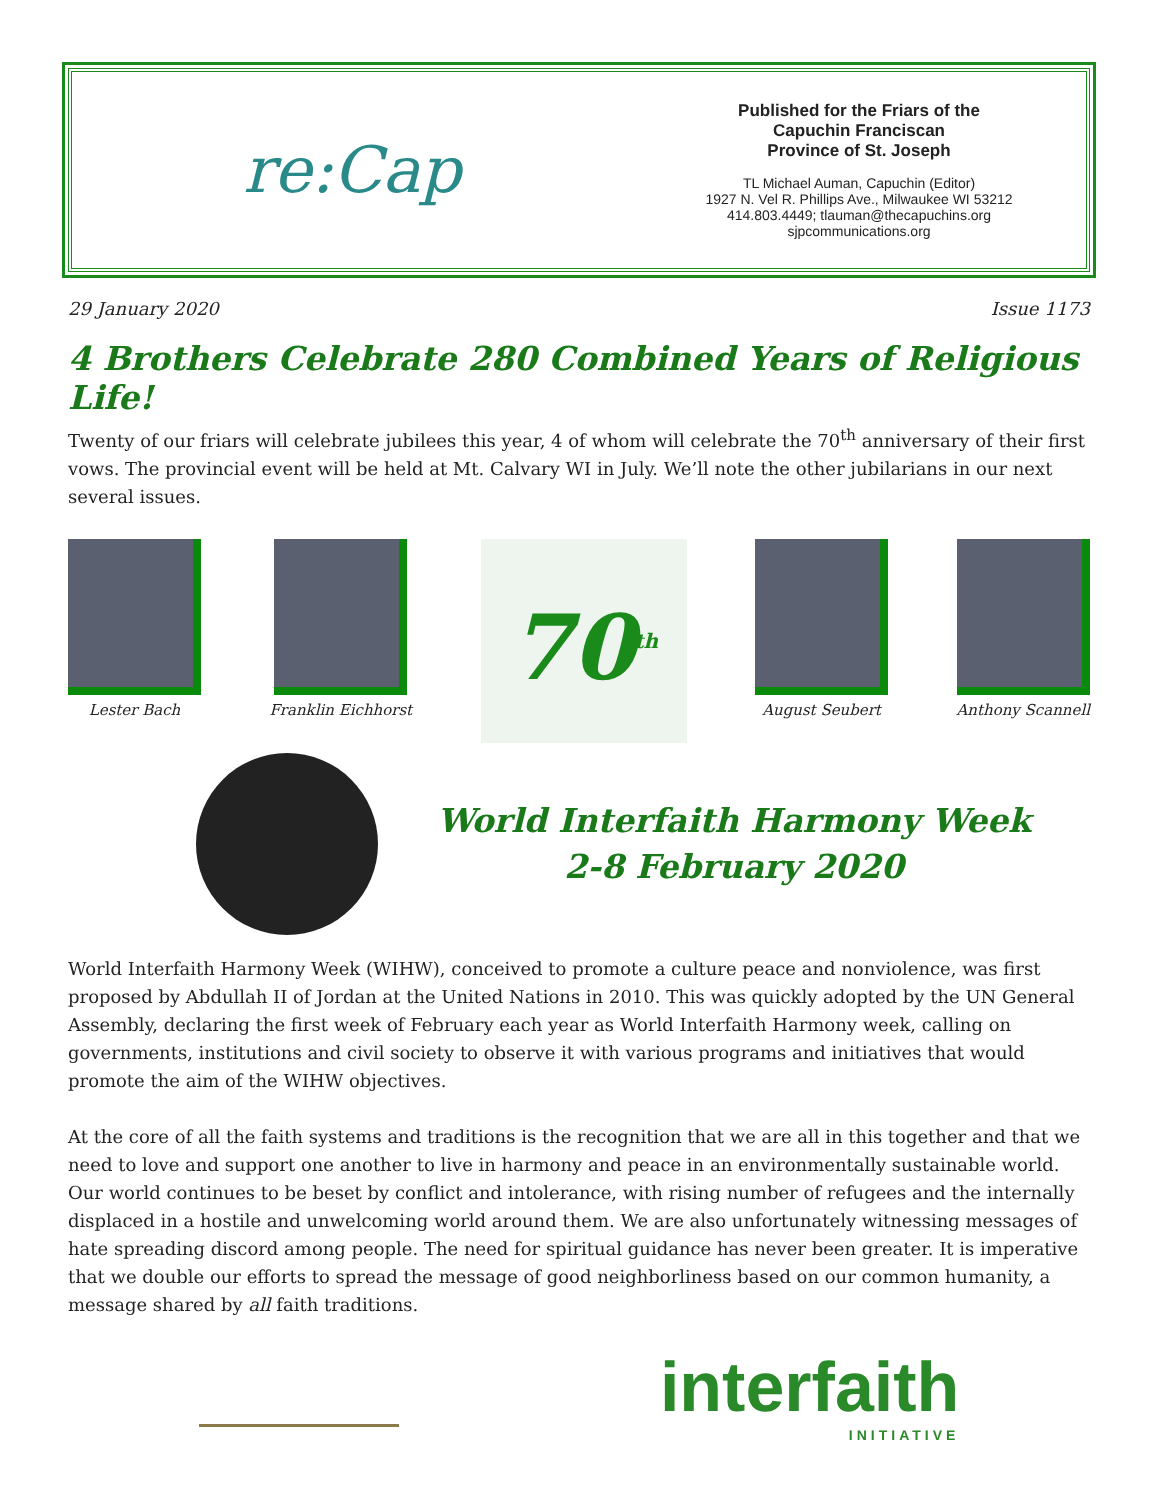re:Cap
Published for the Friars of the
Capuchin Franciscan
Province of St. Joseph
TL Michael Auman, Capuchin (Editor)
1927 N. Vel R. Phillips Ave., Milwaukee WI 53212
414.803.4449; tlauman@thecapuchins.org
sjpcommunications.org
29 January 2020 Issue 1173
4 Brothers Celebrate 280 Combined Years of Religious Life!
Twenty of our friars will celebrate jubilees this year, 4 of whom will celebrate the 70<sup>th</sup> anniversary of their first vows. The provincial event will be held at Mt. Calvary WI in July. We’ll note the other jubilarians in our next several issues.
Lester Bach Franklin Eichhorst
70<sup>th</sup>
August Seubert Anthony Scannell
World Interfaith Harmony Week
2-8 February 2020
World Interfaith Harmony Week (WIHW), conceived to promote a culture peace and nonviolence, was first proposed by Abdullah II of Jordan at the United Nations in 2010. This was quickly adopted by the UN General Assembly, declaring the first week of February each year as World Interfaith Harmony week, calling on governments, institutions and civil society to observe it with various programs and initiatives that would promote the aim of the WIHW objectives.
At the core of all the faith systems and traditions is the recognition that we are all in this together and that we need to love and support one another to live in harmony and peace in an environmentally sustainable world. Our world continues to be beset by conflict and intolerance, with rising number of refugees and the internally displaced in a hostile and unwelcoming world around them. We are also unfortunately witnessing messages of hate spreading discord among people. The need for spiritual guidance has never been greater. It is imperative that we double our efforts to spread the message of good neighborliness based on our common humanity, a message shared by all faith traditions.
interfaith
INITIATIVE